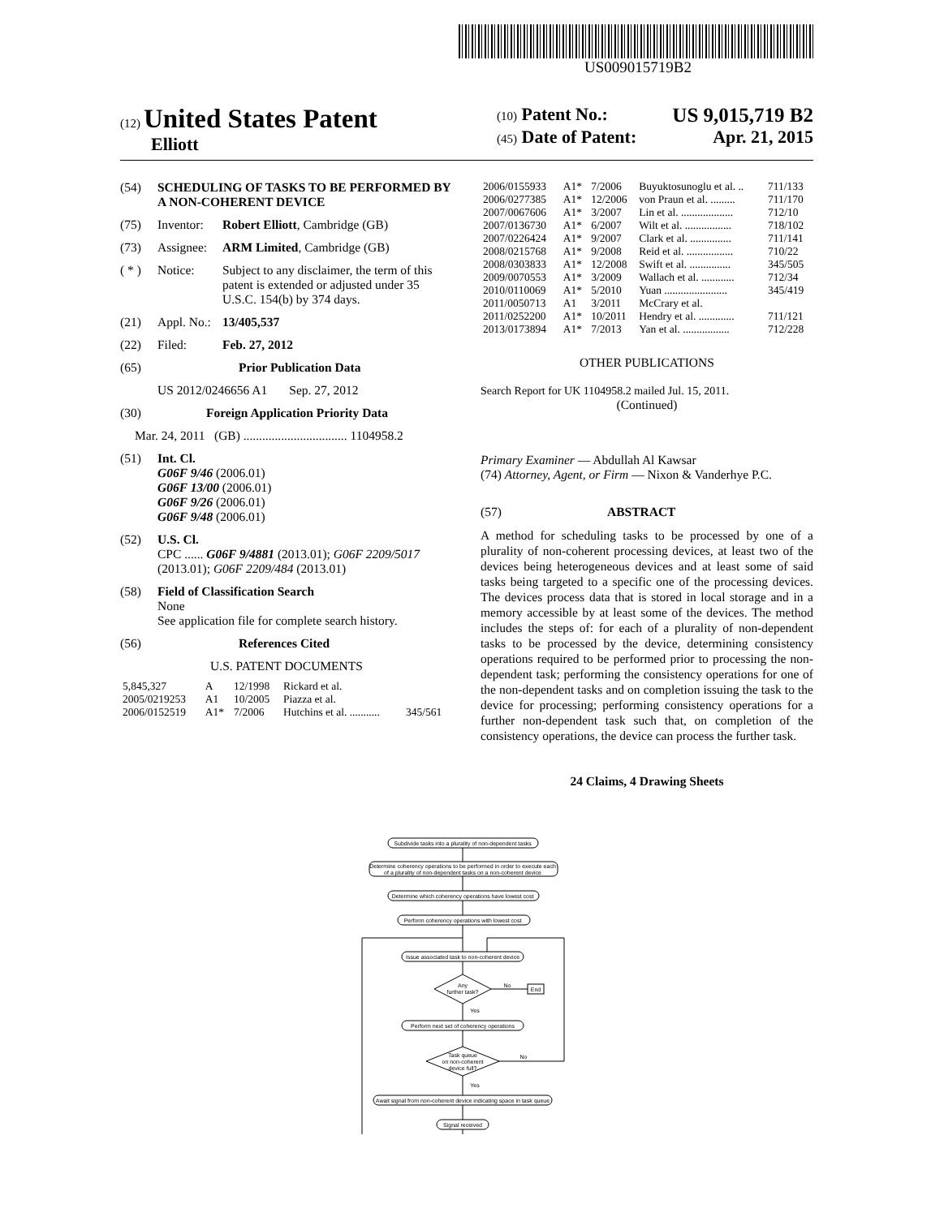US009015719B2
(12) United States Patent
Elliott
(10) Patent No.: US 9,015,719 B2
(45) Date of Patent: Apr. 21, 2015
(54) SCHEDULING OF TASKS TO BE PERFORMED BY A NON-COHERENT DEVICE
(75) Inventor: Robert Elliott, Cambridge (GB)
(73) Assignee: ARM Limited, Cambridge (GB)
( * ) Notice: Subject to any disclaimer, the term of this patent is extended or adjusted under 35 U.S.C. 154(b) by 374 days.
(21) Appl. No.: 13/405,537
(22) Filed: Feb. 27, 2012
(65) Prior Publication Data
US 2012/0246656 A1 Sep. 27, 2012
(30) Foreign Application Priority Data
Mar. 24, 2011 (GB) ................................. 1104958.2
(51) Int. Cl.
G06F 9/46 (2006.01)
G06F 13/00 (2006.01)
G06F 9/26 (2006.01)
G06F 9/48 (2006.01)
(52) U.S. Cl.
CPC ...... G06F 9/4881 (2013.01); G06F 2209/5017 (2013.01); G06F 2209/484 (2013.01)
(58) Field of Classification Search
None
See application file for complete search history.
(56) References Cited
U.S. PATENT DOCUMENTS
| 5,845,327 | A | 12/1998 | Rickard et al. | |
| 2005/0219253 | A1 | 10/2005 | Piazza et al. | |
| 2006/0152519 | A1* | 7/2006 | Hutchins et al. ........... | 345/561 |
| 2006/0155933 | A1* | 7/2006 | Buyuktosunoglu et al. .. | 711/133 |
| 2006/0277385 | A1* | 12/2006 | von Praun et al. ......... | 711/170 |
| 2007/0067606 | A1* | 3/2007 | Lin et al. ................... | 712/10 |
| 2007/0136730 | A1* | 6/2007 | Wilt et al. ................. | 718/102 |
| 2007/0226424 | A1* | 9/2007 | Clark et al. ............... | 711/141 |
| 2008/0215768 | A1* | 9/2008 | Reid et al. ................. | 710/22 |
| 2008/0303833 | A1* | 12/2008 | Swift et al. ............... | 345/505 |
| 2009/0070553 | A1* | 3/2009 | Wallach et al. ............ | 712/34 |
| 2010/0110069 | A1* | 5/2010 | Yuan ....................... | 345/419 |
| 2011/0050713 | A1 | 3/2011 | McCrary et al. | |
| 2011/0252200 | A1* | 10/2011 | Hendry et al. ............. | 711/121 |
| 2013/0173894 | A1* | 7/2013 | Yan et al. ................. | 712/228 |
OTHER PUBLICATIONS
Search Report for UK 1104958.2 mailed Jul. 15, 2011.
(Continued)
Primary Examiner — Abdullah Al Kawsar
(74) Attorney, Agent, or Firm — Nixon & Vanderhye P.C.
(57) ABSTRACT
A method for scheduling tasks to be processed by one of a plurality of non-coherent processing devices, at least two of the devices being heterogeneous devices and at least some of said tasks being targeted to a specific one of the processing devices. The devices process data that is stored in local storage and in a memory accessible by at least some of the devices. The method includes the steps of: for each of a plurality of non-dependent tasks to be processed by the device, determining consistency operations required to be performed prior to processing the non-dependent task; performing the consistency operations for one of the non-dependent tasks and on completion issuing the task to the device for processing; performing consistency operations for a further non-dependent task such that, on completion of the consistency operations, the device can process the further task.
24 Claims, 4 Drawing Sheets
Subdivide tasks into a plurality of non-dependent tasks
Determine coherency operations to be performed in order to execute each
of a plurality of non-dependent tasks on a non-coherent device
Determine which coherency operations have lowest cost
Perform coherency operations with lowest cost
Issue associated task to non-coherent device
Any
further task?
No
End
Yes
Perform next set of coherency operations
Task queue
on non-coherent
device full?
No
Yes
Await signal from non-coherent device indicating space in task queue
Signal received